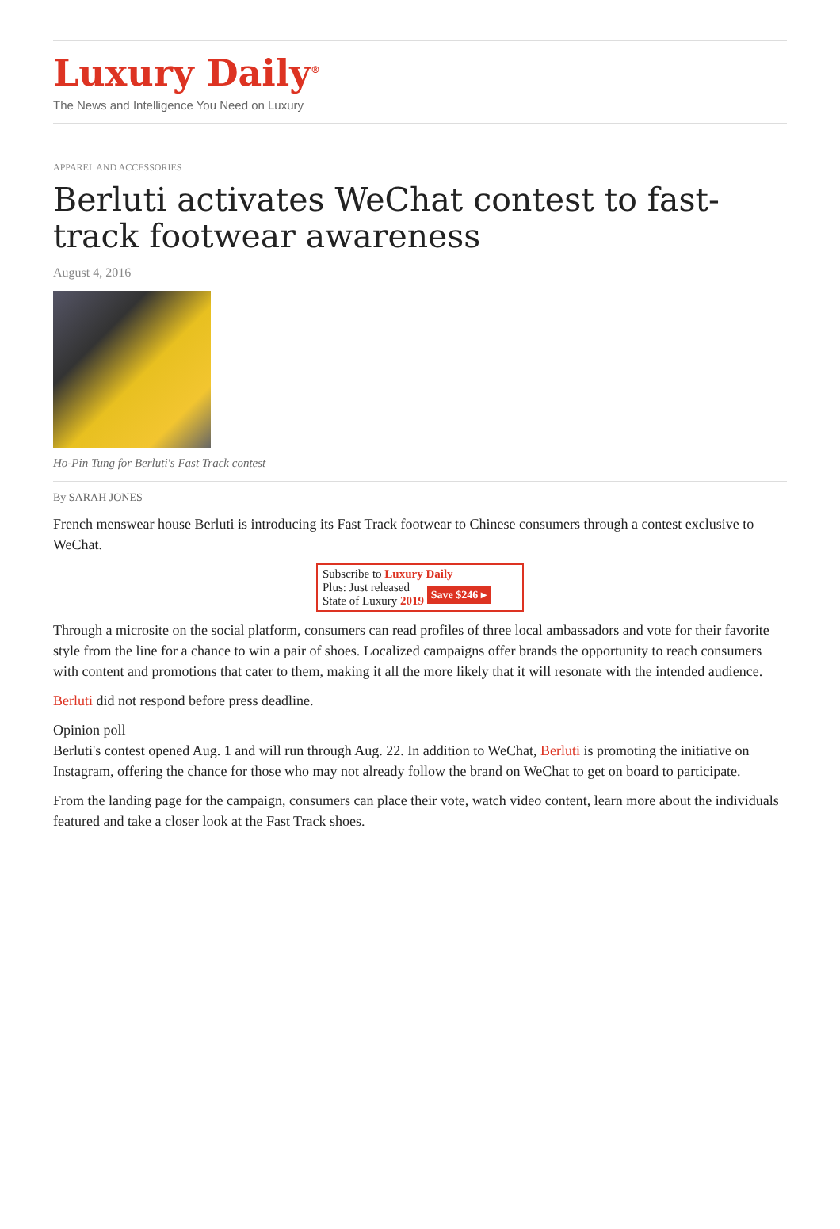Luxury Daily<sup>®</sup>
The News and Intelligence You Need on Luxury
APPAREL AND ACCESSORIES
Berluti activates WeChat contest to fast-track footwear awareness
August 4, 2016
Ho-Pin Tung for Berluti's Fast Track contest
By SARAH JONES
French menswear house Berluti is introducing its Fast Track footwear to Chinese consumers through a contest exclusive to WeChat.
Subscribe to Luxury Daily
Plus: Just released
State of Luxury 2019 Save $246 ▸
Through a microsite on the social platform, consumers can read profiles of three local ambassadors and vote for their favorite style from the line for a chance to win a pair of shoes. Localized campaigns offer brands the opportunity to reach consumers with content and promotions that cater to them, making it all the more likely that it will resonate with the intended audience.
Berluti did not respond before press deadline.
Opinion poll
Berluti's contest opened Aug. 1 and will run through Aug. 22. In addition to WeChat, Berluti is promoting the initiative on Instagram, offering the chance for those who may not already follow the brand on WeChat to get on board to participate.
From the landing page for the campaign, consumers can place their vote, watch video content, learn more about the individuals featured and take a closer look at the Fast Track shoes.